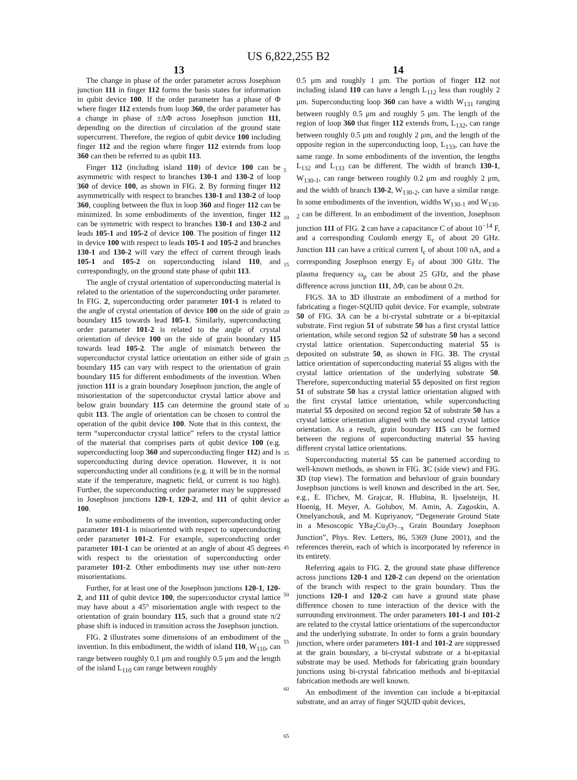US 6,822,255 B2
13
The change in phase of the order parameter across Josephson junction 111 in finger 112 forms the basis states for information in qubit device 100. If the order parameter has a phase of Φ where finger 112 extends from loop 360, the order parameter has a change in phase of ±ΔΦ across Josephson junction 111, depending on the direction of circulation of the ground state supercurrent. Therefore, the region of qubit device 100 including finger 112 and the region where finger 112 extends from loop 360 can then be referred to as qubit 113.
Finger 112 (including island 110) of device 100 can be asymmetric with respect to branches 130-1 and 130-2 of loop 360 of device 100, as shown in FIG. 2. By forming finger 112 asymmetrically with respect to branches 130-1 and 130-2 of loop 360, coupling between the flux in loop 360 and finger 112 can be minimized. In some embodiments of the invention, finger 112 can be symmetric with respect to branches 130-1 and 130-2 and leads 105-1 and 105-2 of device 100. The position of finger 112 in device 100 with respect to leads 105-1 and 105-2 and branches 130-1 and 130-2 will vary the effect of current through leads 105-1 and 105-2 on superconducting island 110, and correspondingly, on the ground state phase of qubit 113.
The angle of crystal orientation of superconducting material is related to the orientation of the superconducting order parameter. In FIG. 2, superconducting order parameter 101-1 is related to the angle of crystal orientation of device 100 on the side of grain boundary 115 towards lead 105-1. Similarly, superconducting order parameter 101-2 is related to the angle of crystal orientation of device 100 on the side of grain boundary 115 towards lead 105-2. The angle of mismatch between the superconductor crystal lattice orientation on either side of grain boundary 115 can vary with respect to the orientation of grain boundary 115 for different embodiments of the invention. When junction 111 is a grain boundary Josephson junction, the angle of misorientation of the superconductor crystal lattice above and below grain boundary 115 can determine the ground state of qubit 113. The angle of orientation can be chosen to control the operation of the qubit device 100. Note that in this context, the term “superconductor crystal lattice” refers to the crystal lattice of the material that comprises parts of qubit device 100 (e.g. superconducting loop 360 and superconducting finger 112) and is superconducting during device operation. However, it is not superconducting under all conditions (e.g. it will be in the normal state if the temperature, magnetic field, or current is too high). Further, the superconducting order parameter may be suppressed in Josephson junctions 120-1, 120-2, and 111 of qubit device 100.
In some embodiments of the invention, superconducting order parameter 101-1 is misoriented with respect to superconducting order parameter 101-2. For example, superconducting order parameter 101-1 can be oriented at an angle of about 45 degrees with respect to the orientation of superconducting order parameter 101-2. Other embodiments may use other non-zero misorientations.
Further, for at least one of the Josephson junctions 120-1, 120-2, and 111 of qubit device 100, the superconductor crystal lattice may have about a 45° misorientation angle with respect to the orientation of grain boundary 115, such that a ground state π/2 phase shift is induced in transition across the Josephson junction.
FIG. 2 illustrates some dimensions of an embodiment of the invention. In this embodiment, the width of island 110, W<sub>110</sub>, can range between roughly 0.1 μm and roughly 0.5 μm and the length of the island L<sub>110</sub> can range between roughly
5
10
15
20
25
30
35
40
45
50
55
60
65
14
0.5 μm and roughly 1 μm. The portion of finger 112 not including island 110 can have a length L<sub>112</sub> less than roughly 2 μm. Superconducting loop 360 can have a width W<sub>131</sub> ranging between roughly 0.5 μm and roughly 5 μm. The length of the region of loop 360 that finger 112 extends from, L<sub>132</sub>, can range between roughly 0.5 μm and roughly 2 μm, and the length of the opposite region in the superconducting loop, L<sub>133</sub>, can have the same range. In some embodiments of the invention, the lengths L<sub>132</sub> and L<sub>133</sub> can be different. The width of branch 130-1, W<sub>130-1</sub>, can range between roughly 0.2 μm and roughly 2 μm, and the width of branch 130-2, W<sub>130-2</sub>, can have a similar range. In some embodiments of the invention, widths W<sub>130-1</sub> and W<sub>130-2</sub> can be different. In an embodiment of the invention, Josephson junction 111 of FIG. 2 can have a capacitance C of about 10<sup>−14</sup> F, and a corresponding Coulomb energy E<sub>c</sub> of about 20 GHz. Junction 111 can have a critical current I<sub>c</sub> of about 100 nA, and a corresponding Josephson energy E<sub>J</sub> of about 300 GHz. The plasma frequency ω<sub>p</sub> can be about 25 GHz, and the phase difference across junction 111, ΔΦ, can be about 0.2π.
FIGS. 3 A to 3 D illustrate an embodiment of a method for fabricating a finger-SQUID qubit device. For example, substrate 50 of FIG. 3 A can be a bi-crystal substrate or a bi-epitaxial substrate. First region 51 of substrate 50 has a first crystal lattice orientation, while second region 52 of substrate 50 has a second crystal lattice orientation. Superconducting material 55 is deposited on substrate 50, as shown in FIG. 3 B. The crystal lattice orientation of superconducting material 55 aligns with the crystal lattice orientation of the underlying substrate 50. Therefore, superconducting material 55 deposited on first region 51 of substrate 50 has a crystal lattice orientation aligned with the first crystal lattice orientation, while superconducting material 55 deposited on second region 52 of substrate 50 has a crystal lattice orientation aligned with the second crystal lattice orientation. As a result, grain boundary 115 can be formed between the regions of superconducting material 55 having different crystal lattice orientations.
Superconducting material 55 can be patterned according to well-known methods, as shown in FIG. 3 C (side view) and FIG. 3 D (top view). The formation and behaviour of grain boundary Josephson junctions is well known and described in the art. See, e.g., E. Il'ichev, M. Grajcar, R. Hlubina, R. Ijsselsteijn, H. Hoenig, H. Meyer, A. Golubov, M. Amin, A. Zagoskin, A. Omelyanchouk, and M. Kupriyanov, “Degenerate Ground State in a Mesoscopic YBa<sub>2</sub>Cu<sub>3</sub>O<sub>7−x</sub> Grain Boundary Josephson Junction”, Phys. Rev. Letters, 86, 5369 (June 2001), and the references therein, each of which is incorporated by reference in its entirety.
Referring again to FIG. 2, the ground state phase difference across junctions 120-1 and 120-2 can depend on the orientation of the branch with respect to the grain boundary. Thus the junctions 120-1 and 120-2 can have a ground state phase difference chosen to tune interaction of the device with the surrounding environment. The order parameters 101-1 and 101-2 are related to the crystal lattice orientations of the superconductor and the underlying substrate. In order to form a grain boundary junction, where order parameters 101-1 and 101-2 are suppressed at the grain boundary, a bi-crystal substrate or a bi-epitaxial substrate may be used. Methods for fabricating grain boundary junctions using bi-crystal fabrication methods and bi-epitaxial fabrication methods are well known.
An embodiment of the invention can include a bi-epitaxial substrate, and an array of finger SQUID qubit devices,